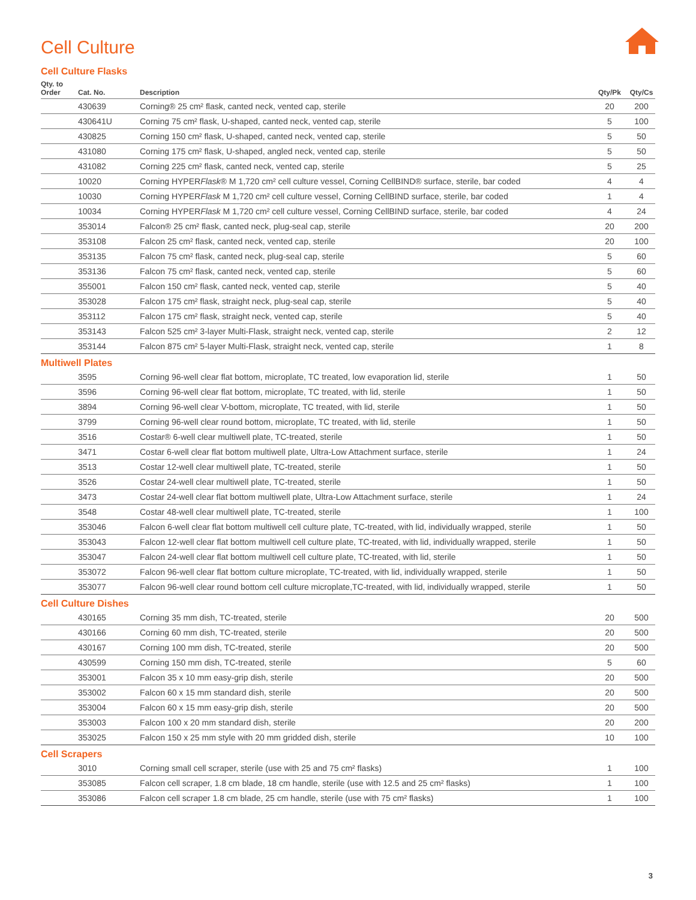Cell Culture
Cell Culture Flasks
| Qty. to Order | Cat. No. | Description | Qty/Pk | Qty/Cs |
| --- | --- | --- | --- | --- |
| | 430639 | Corning® 25 cm² flask, canted neck, vented cap, sterile | 20 | 200 |
| | 430641U | Corning 75 cm² flask, U-shaped, canted neck, vented cap, sterile | 5 | 100 |
| | 430825 | Corning 150 cm² flask, U-shaped, canted neck, vented cap, sterile | 5 | 50 |
| | 431080 | Corning 175 cm² flask, U-shaped, angled neck, vented cap, sterile | 5 | 50 |
| | 431082 | Corning 225 cm² flask, canted neck, vented cap, sterile | 5 | 25 |
| | 10020 | Corning HYPER Flask ® M 1,720 cm² cell culture vessel, Corning CellBIND® surface, sterile, bar coded | 4 | 4 |
| | 10030 | Corning HYPER Flask M 1,720 cm² cell culture vessel, Corning CellBIND surface, sterile, bar coded | 1 | 4 |
| | 10034 | Corning HYPER Flask M 1,720 cm² cell culture vessel, Corning CellBIND surface, sterile, bar coded | 4 | 24 |
| | 353014 | Falcon® 25 cm² flask, canted neck, plug-seal cap, sterile | 20 | 200 |
| | 353108 | Falcon 25 cm² flask, canted neck, vented cap, sterile | 20 | 100 |
| | 353135 | Falcon 75 cm² flask, canted neck, plug-seal cap, sterile | 5 | 60 |
| | 353136 | Falcon 75 cm² flask, canted neck, vented cap, sterile | 5 | 60 |
| | 355001 | Falcon 150 cm² flask, canted neck, vented cap, sterile | 5 | 40 |
| | 353028 | Falcon 175 cm² flask, straight neck, plug-seal cap, sterile | 5 | 40 |
| | 353112 | Falcon 175 cm² flask, straight neck, vented cap, sterile | 5 | 40 |
| | 353143 | Falcon 525 cm² 3-layer Multi-Flask, straight neck, vented cap, sterile | 2 | 12 |
| | 353144 | Falcon 875 cm² 5-layer Multi-Flask, straight neck, vented cap, sterile | 1 | 8 |
Multiwell Plates
| | 3595 | Corning 96-well clear flat bottom, microplate, TC treated, low evaporation lid, sterile | 1 | 50 |
| | 3596 | Corning 96-well clear flat bottom, microplate, TC treated, with lid, sterile | 1 | 50 |
| | 3894 | Corning 96-well clear V-bottom, microplate, TC treated, with lid, sterile | 1 | 50 |
| | 3799 | Corning 96-well clear round bottom, microplate, TC treated, with lid, sterile | 1 | 50 |
| | 3516 | Costar® 6-well clear multiwell plate, TC-treated, sterile | 1 | 50 |
| | 3471 | Costar 6-well clear flat bottom multiwell plate, Ultra-Low Attachment surface, sterile | 1 | 24 |
| | 3513 | Costar 12-well clear multiwell plate, TC-treated, sterile | 1 | 50 |
| | 3526 | Costar 24-well clear multiwell plate, TC-treated, sterile | 1 | 50 |
| | 3473 | Costar 24-well clear flat bottom multiwell plate, Ultra-Low Attachment surface, sterile | 1 | 24 |
| | 3548 | Costar 48-well clear multiwell plate, TC-treated, sterile | 1 | 100 |
| | 353046 | Falcon 6-well clear flat bottom multiwell cell culture plate, TC-treated, with lid, individually wrapped, sterile | 1 | 50 |
| | 353043 | Falcon 12-well clear flat bottom multiwell cell culture plate, TC-treated, with lid, individually wrapped, sterile | 1 | 50 |
| | 353047 | Falcon 24-well clear flat bottom multiwell cell culture plate, TC-treated, with lid, sterile | 1 | 50 |
| | 353072 | Falcon 96-well clear flat bottom culture microplate, TC-treated, with lid, individually wrapped, sterile | 1 | 50 |
| | 353077 | Falcon 96-well clear round bottom cell culture microplate,TC-treated, with lid, individually wrapped, sterile | 1 | 50 |
Cell Culture Dishes
| | 430165 | Corning 35 mm dish, TC-treated, sterile | 20 | 500 |
| | 430166 | Corning 60 mm dish, TC-treated, sterile | 20 | 500 |
| | 430167 | Corning 100 mm dish, TC-treated, sterile | 20 | 500 |
| | 430599 | Corning 150 mm dish, TC-treated, sterile | 5 | 60 |
| | 353001 | Falcon 35 x 10 mm easy-grip dish, sterile | 20 | 500 |
| | 353002 | Falcon 60 x 15 mm standard dish, sterile | 20 | 500 |
| | 353004 | Falcon 60 x 15 mm easy-grip dish, sterile | 20 | 500 |
| | 353003 | Falcon 100 x 20 mm standard dish, sterile | 20 | 200 |
| | 353025 | Falcon 150 x 25 mm style with 20 mm gridded dish, sterile | 10 | 100 |
Cell Scrapers
| | 3010 | Corning small cell scraper, sterile (use with 25 and 75 cm² flasks) | 1 | 100 |
| | 353085 | Falcon cell scraper, 1.8 cm blade, 18 cm handle, sterile (use with 12.5 and 25 cm² flasks) | 1 | 100 |
| | 353086 | Falcon cell scraper 1.8 cm blade, 25 cm handle, sterile (use with 75 cm² flasks) | 1 | 100 |
3